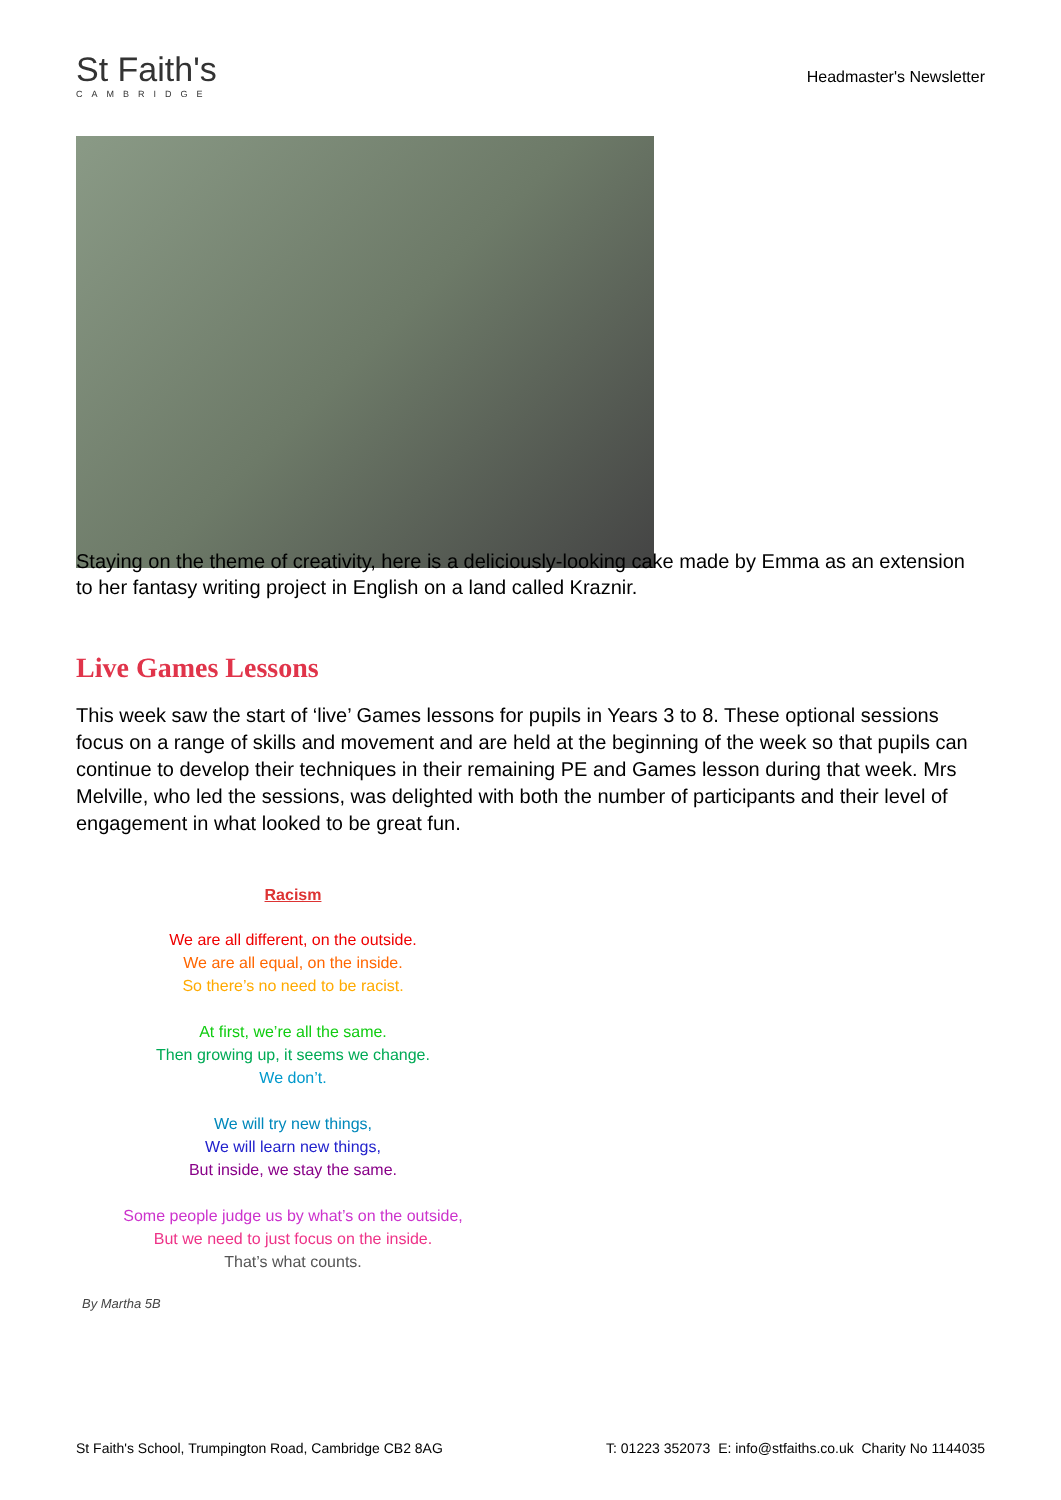St Faith's
CAMBRIDGE
Headmaster's Newsletter
Staying on the theme of creativity, here is a deliciously-looking cake made by Emma as an extension to her fantasy writing project in English on a land called Kraznir.
Live Games Lessons
This week saw the start of ‘live’ Games lessons for pupils in Years 3 to 8. These optional sessions focus on a range of skills and movement and are held at the beginning of the week so that pupils can continue to develop their techniques in their remaining PE and Games lesson during that week. Mrs Melville, who led the sessions, was delighted with both the number of participants and their level of engagement in what looked to be great fun.
Racism
We are all different, on the outside.
We are all equal, on the inside.
So there’s no need to be racist.
At first, we’re all the same.
Then growing up, it seems we change.
We don’t.
We will try new things,
We will learn new things,
But inside, we stay the same.
Some people judge us by what’s on the outside,
But we need to just focus on the inside.
That’s what counts.
By Martha 5B
St Faith's School, Trumpington Road, Cambridge CB2 8AG T: 01223 352073 E: info@stfaiths.co.uk Charity No 1144035